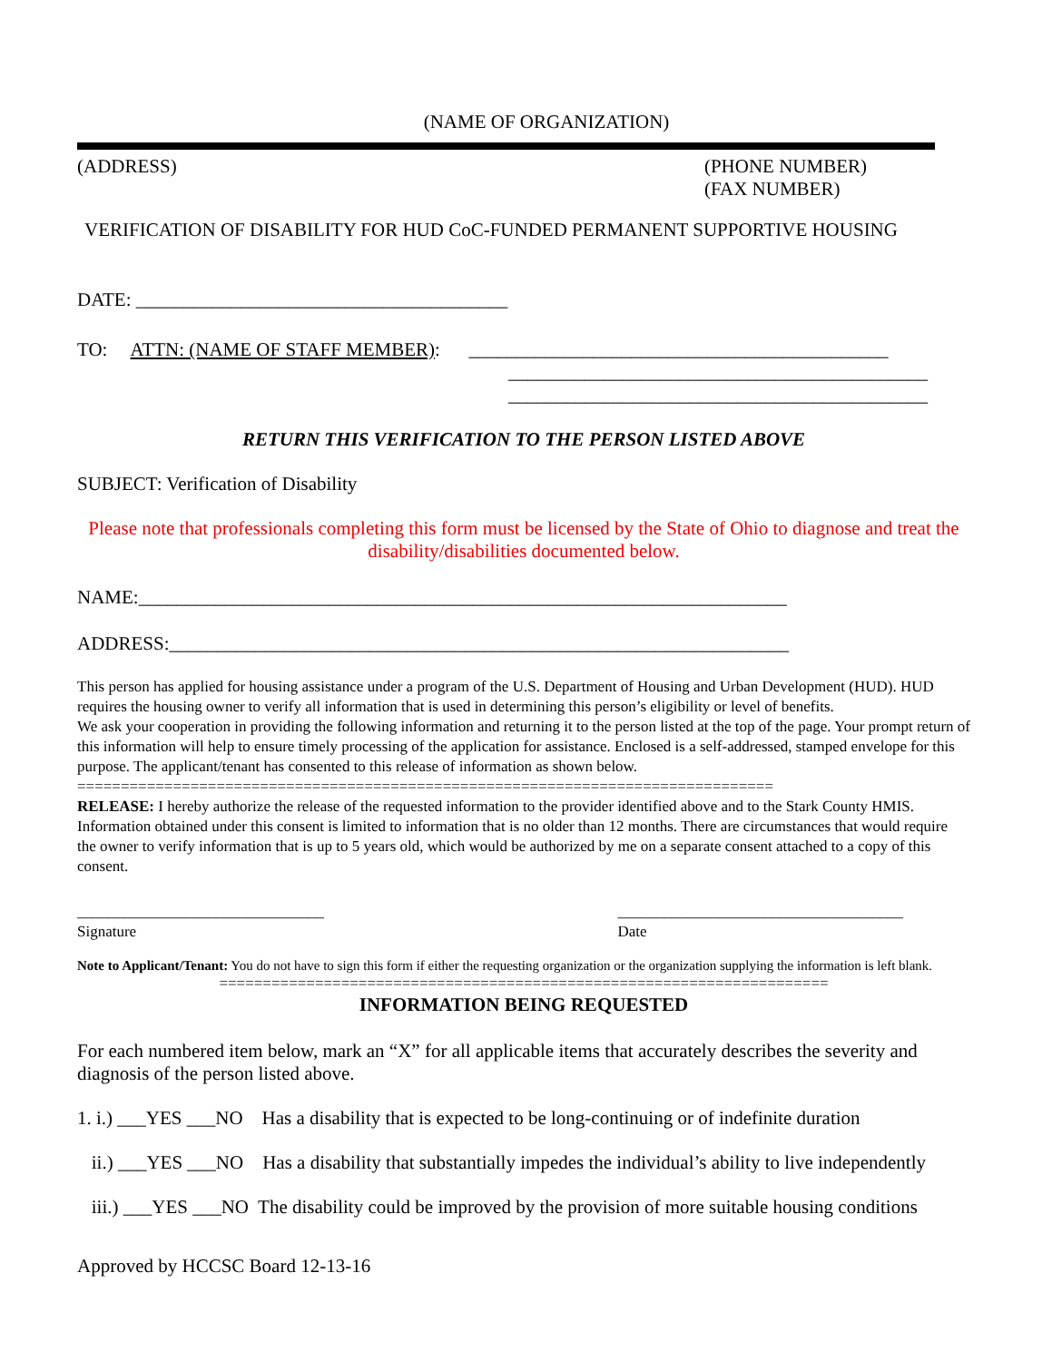(NAME OF ORGANIZATION)
(ADDRESS) (PHONE NUMBER)
(FAX NUMBER)
VERIFICATION OF DISABILITY FOR HUD CoC-FUNDED PERMANENT SUPPORTIVE HOUSING
DATE: _______________________________________
TO: ATTN: (NAME OF STAFF MEMBER): ____________________________________________
____________________________________________
____________________________________________
RETURN THIS VERIFICATION TO THE PERSON LISTED ABOVE
SUBJECT: Verification of Disability
Please note that professionals completing this form must be licensed by the State of Ohio to diagnose and treat the disability/disabilities documented below.
NAME:____________________________________________________________________
ADDRESS:_________________________________________________________________
This person has applied for housing assistance under a program of the U.S. Department of Housing and Urban Development (HUD). HUD requires the housing owner to verify all information that is used in determining this person’s eligibility or level of benefits.
We ask your cooperation in providing the following information and returning it to the person listed at the top of the page. Your prompt return of this information will help to ensure timely processing of the application for assistance. Enclosed is a self-addressed, stamped envelope for this purpose. The applicant/tenant has consented to this release of information as shown below.
================================================================================
RELEASE: I hereby authorize the release of the requested information to the provider identified above and to the Stark County HMIS. Information obtained under this consent is limited to information that is no older than 12 months. There are circumstances that would require the owner to verify information that is up to 5 years old, which would be authorized by me on a separate consent attached to a copy of this consent.
________________________________
Signature
_____________________________________
Date
Note to Applicant/Tenant: You do not have to sign this form if either the requesting organization or the organization supplying the information is left blank.
======================================================================
INFORMATION BEING REQUESTED
For each numbered item below, mark an “X” for all applicable items that accurately describes the severity and diagnosis of the person listed above.
1. i.) ___YES ___NO Has a disability that is expected to be long-continuing or of indefinite duration
ii.) ___YES ___NO Has a disability that substantially impedes the individual’s ability to live independently
iii.) ___YES ___NO The disability could be improved by the provision of more suitable housing conditions
Approved by HCCSC Board 12-13-16